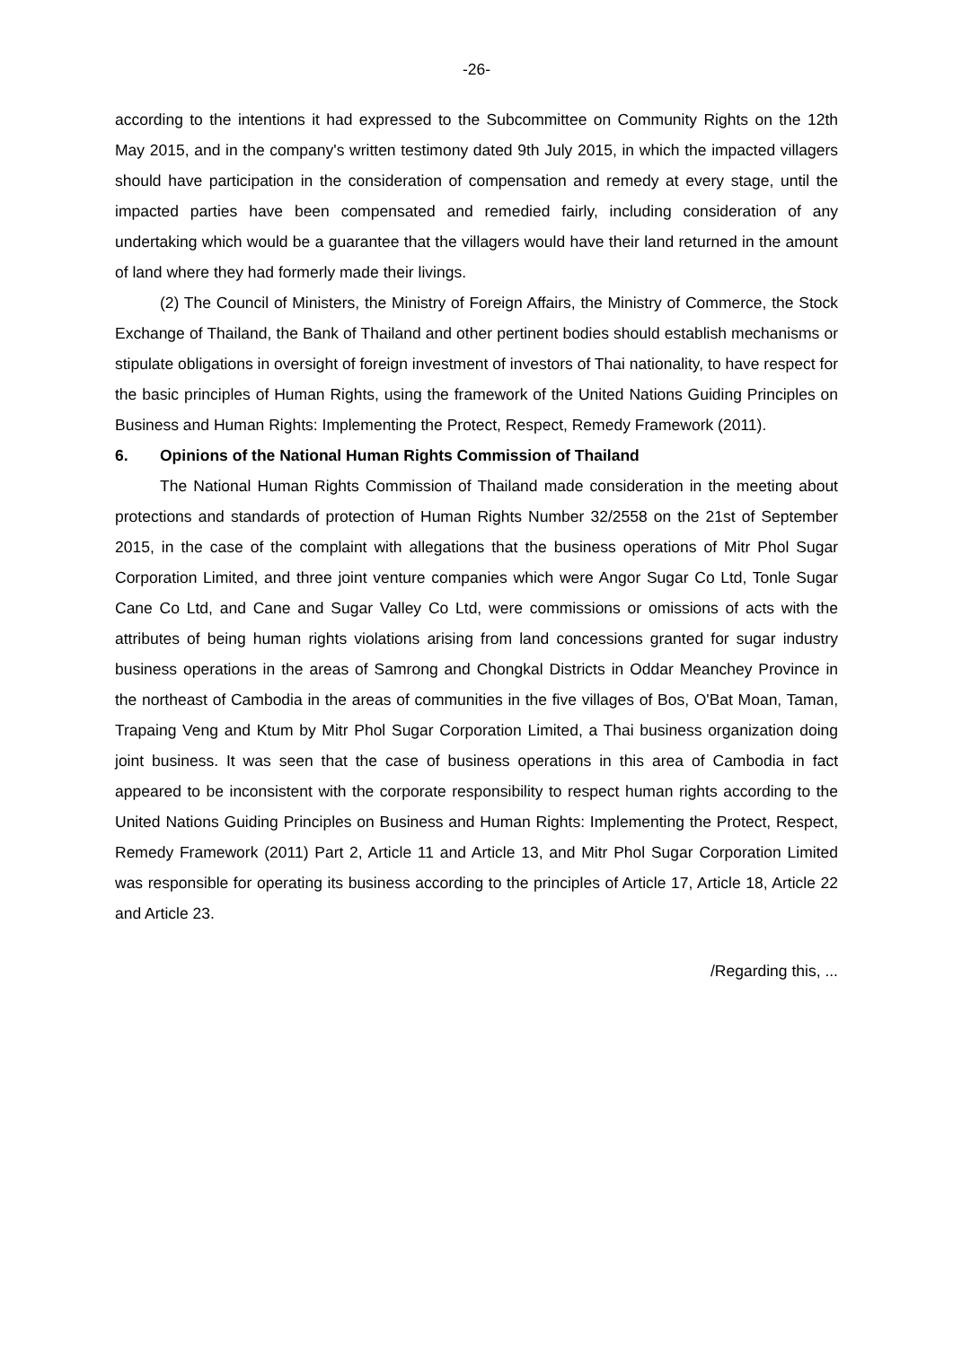-26-
according to the intentions it had expressed to the Subcommittee on Community Rights on the 12th May 2015, and in the company's written testimony dated 9th July 2015, in which the impacted villagers should have participation in the consideration of compensation and remedy at every stage, until the impacted parties have been compensated and remedied fairly, including consideration of any undertaking which would be a guarantee that the villagers would have their land returned in the amount of land where they had formerly made their livings.
(2) The Council of Ministers, the Ministry of Foreign Affairs, the Ministry of Commerce, the Stock Exchange of Thailand, the Bank of Thailand and other pertinent bodies should establish mechanisms or stipulate obligations in oversight of foreign investment of investors of Thai nationality, to have respect for the basic principles of Human Rights, using the framework of the United Nations Guiding Principles on Business and Human Rights: Implementing the Protect, Respect, Remedy Framework (2011).
6. Opinions of the National Human Rights Commission of Thailand
The National Human Rights Commission of Thailand made consideration in the meeting about protections and standards of protection of Human Rights Number 32/2558 on the 21st of September 2015, in the case of the complaint with allegations that the business operations of Mitr Phol Sugar Corporation Limited, and three joint venture companies which were Angor Sugar Co Ltd, Tonle Sugar Cane Co Ltd, and Cane and Sugar Valley Co Ltd, were commissions or omissions of acts with the attributes of being human rights violations arising from land concessions granted for sugar industry business operations in the areas of Samrong and Chongkal Districts in Oddar Meanchey Province in the northeast of Cambodia in the areas of communities in the five villages of Bos, O'Bat Moan, Taman, Trapaing Veng and Ktum by Mitr Phol Sugar Corporation Limited, a Thai business organization doing joint business. It was seen that the case of business operations in this area of Cambodia in fact appeared to be inconsistent with the corporate responsibility to respect human rights according to the United Nations Guiding Principles on Business and Human Rights: Implementing the Protect, Respect, Remedy Framework (2011) Part 2, Article 11 and Article 13, and Mitr Phol Sugar Corporation Limited was responsible for operating its business according to the principles of Article 17, Article 18, Article 22 and Article 23.
/Regarding this, ...